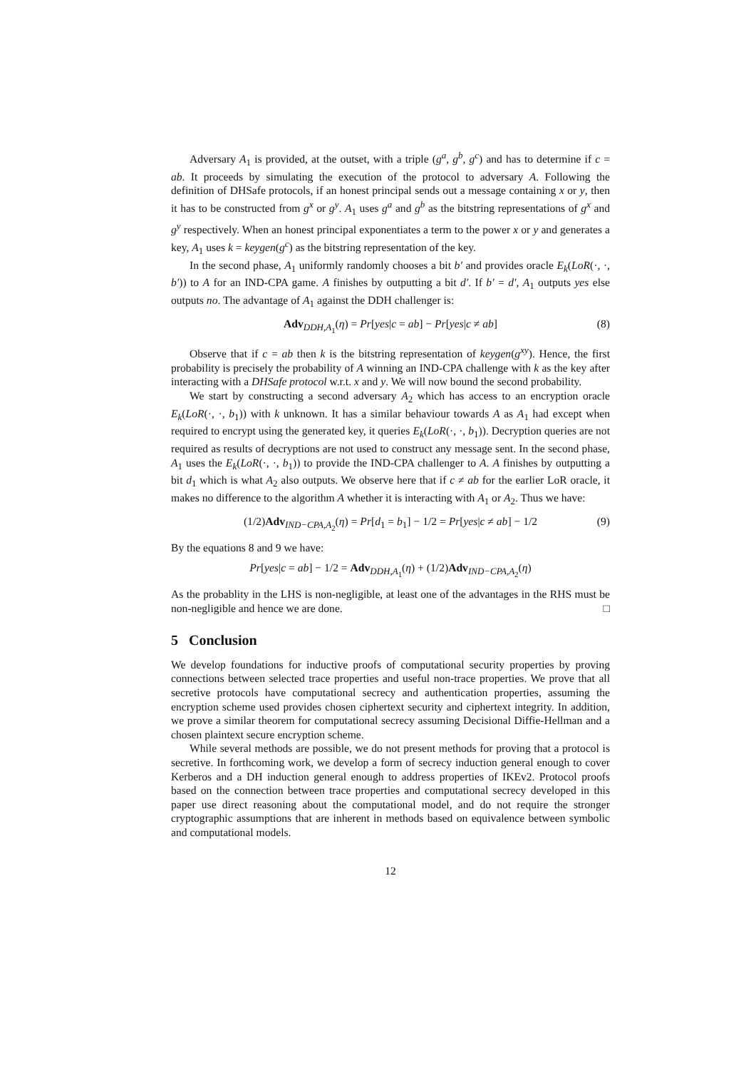Adversary A<sub>1</sub> is provided, at the outset, with a triple (g<sup>a</sup>, g<sup>b</sup>, g<sup>c</sup>) and has to determine if c = ab. It proceeds by simulating the execution of the protocol to adversary A. Following the definition of DHSafe protocols, if an honest principal sends out a message containing x or y, then it has to be constructed from g<sup>x</sup> or g<sup>y</sup>. A<sub>1</sub> uses g<sup>a</sup> and g<sup>b</sup> as the bitstring representations of g<sup>x</sup> and g<sup>y</sup> respectively. When an honest principal exponentiates a term to the power x or y and generates a key, A<sub>1</sub> uses k = keygen(g<sup>c</sup>) as the bitstring representation of the key.
In the second phase, A<sub>1</sub> uniformly randomly chooses a bit b′ and provides oracle E<sub>k</sub>(LoR(·, ·, b′)) to A for an IND-CPA game. A finishes by outputting a bit d′. If b′ = d′, A<sub>1</sub> outputs yes else outputs no. The advantage of A<sub>1</sub> against the DDH challenger is:
Adv<sub>DDH,A<sub>1</sub></sub>(η) = Pr[yes|c = ab] − Pr[yes|c ≠ ab] (8)
Observe that if c = ab then k is the bitstring representation of keygen(g<sup>xy</sup>). Hence, the first probability is precisely the probability of A winning an IND-CPA challenge with k as the key after interacting with a DHSafe protocol w.r.t. x and y. We will now bound the second probability.
We start by constructing a second adversary A<sub>2</sub> which has access to an encryption oracle E<sub>k</sub>(LoR(·, ·, b<sub>1</sub>)) with k unknown. It has a similar behaviour towards A as A<sub>1</sub> had except when required to encrypt using the generated key, it queries E<sub>k</sub>(LoR(·, ·, b<sub>1</sub>)). Decryption queries are not required as results of decryptions are not used to construct any message sent. In the second phase, A<sub>1</sub> uses the E<sub>k</sub>(LoR(·, ·, b<sub>1</sub>)) to provide the IND-CPA challenger to A. A finishes by outputting a bit d<sub>1</sub> which is what A<sub>2</sub> also outputs. We observe here that if c ≠ ab for the earlier LoR oracle, it makes no difference to the algorithm A whether it is interacting with A<sub>1</sub> or A<sub>2</sub>. Thus we have:
(1/2)Adv<sub>IND−CPA,A<sub>2</sub></sub>(η) = Pr[d<sub>1</sub> = b<sub>1</sub>] − 1/2 = Pr[yes|c ≠ ab] − 1/2 (9)
By the equations 8 and 9 we have:
Pr[yes|c = ab] − 1/2 = Adv<sub>DDH,A<sub>1</sub></sub>(η) + (1/2)Adv<sub>IND−CPA,A<sub>2</sub></sub>(η)
As the probablity in the LHS is non-negligible, at least one of the advantages in the RHS must be non-negligible and hence we are done. □
5 Conclusion
We develop foundations for inductive proofs of computational security properties by proving connections between selected trace properties and useful non-trace properties. We prove that all secretive protocols have computational secrecy and authentication properties, assuming the encryption scheme used provides chosen ciphertext security and ciphertext integrity. In addition, we prove a similar theorem for computational secrecy assuming Decisional Diffie-Hellman and a chosen plaintext secure encryption scheme.
While several methods are possible, we do not present methods for proving that a protocol is secretive. In forthcoming work, we develop a form of secrecy induction general enough to cover Kerberos and a DH induction general enough to address properties of IKEv2. Protocol proofs based on the connection between trace properties and computational secrecy developed in this paper use direct reasoning about the computational model, and do not require the stronger cryptographic assumptions that are inherent in methods based on equivalence between symbolic and computational models.
12